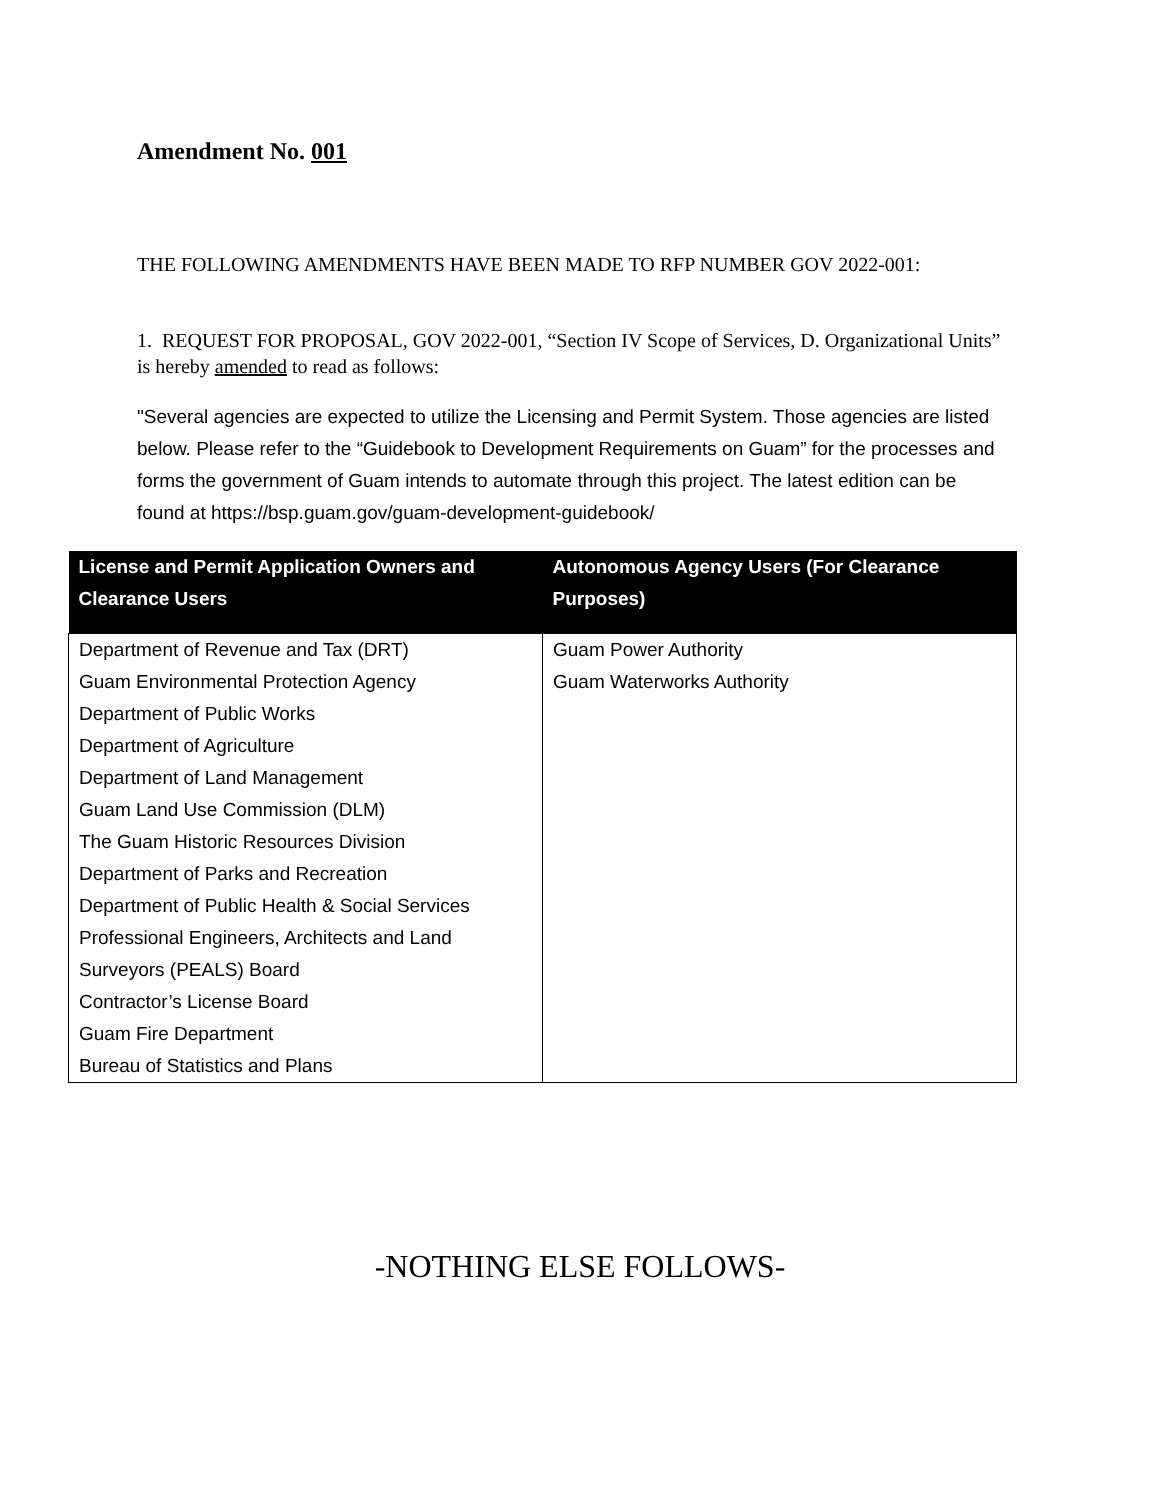Amendment No. 001
THE FOLLOWING AMENDMENTS HAVE BEEN MADE TO RFP NUMBER GOV 2022-001:
1. REQUEST FOR PROPOSAL, GOV 2022-001, “Section IV Scope of Services, D. Organizational Units” is hereby amended to read as follows:
"Several agencies are expected to utilize the Licensing and Permit System. Those agencies are listed below. Please refer to the “Guidebook to Development Requirements on Guam” for the processes and forms the government of Guam intends to automate through this project. The latest edition can be found at https://bsp.guam.gov/guam-development-guidebook/
| License and Permit Application Owners and Clearance Users | Autonomous Agency Users (For Clearance Purposes) |
| --- | --- |
| Department of Revenue and Tax (DRT) Guam Environmental Protection Agency Department of Public Works Department of Agriculture Department of Land Management Guam Land Use Commission (DLM) The Guam Historic Resources Division Department of Parks and Recreation Department of Public Health & Social Services Professional Engineers, Architects and Land Surveyors (PEALS) Board Contractor’s License Board Guam Fire Department Bureau of Statistics and Plans | Guam Power Authority Guam Waterworks Authority |
-NOTHING ELSE FOLLOWS-